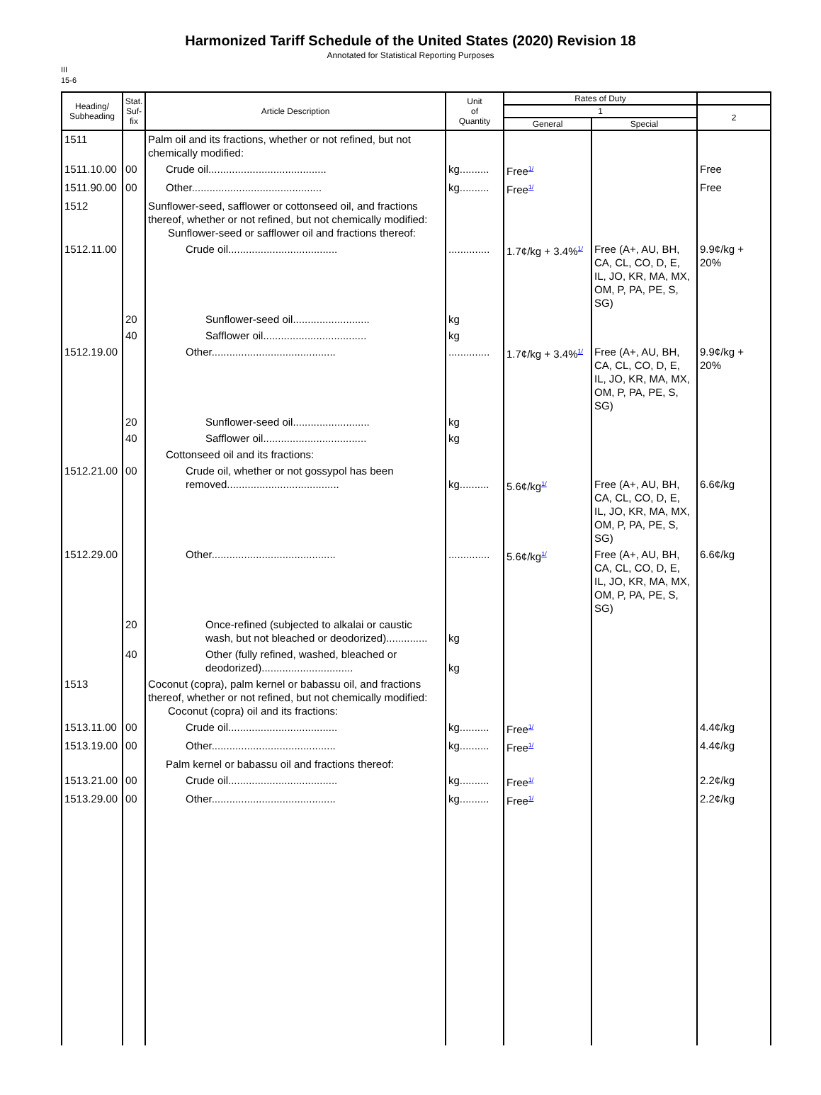Harmonized Tariff Schedule of the United States (2020) Revision 18
Annotated for Statistical Reporting Purposes
III
15-6
| Heading/ Subheading | Stat. Suf- fix | Article Description | Unit of Quantity | Rates of Duty | | |
| --- | --- | --- | --- | --- | --- | --- |
| | | | | 1 | | 2 |
| | | | | General | Special | |
| 1511 | | Palm oil and its fractions, whether or not refined, but not chemically modified: | | | | |
| 1511.10.00 | 00 | Crude oil........................................ | kg.......... | Free<sup>1/</sup> | | Free |
| 1511.90.00 | 00 | Other............................................ | kg.......... | Free<sup>1/</sup> | | Free |
| 1512 | | Sunflower-seed, safflower or cottonseed oil, and fractions thereof, whether or not refined, but not chemically modified: Sunflower-seed or safflower oil and fractions thereof: | | | | |
| 1512.11.00 | | Crude oil..................................... | .............. | 1.7¢/kg + 3.4%<sup>1/</sup> | Free (A+, AU, BH, CA, CL, CO, D, E, IL, JO, KR, MA, MX, OM, P, PA, PE, S, SG) | 9.9¢/kg + 20% |
| | 20 | Sunflower-seed oil.......................... | kg | | | |
| | 40 | Safflower oil................................... | kg | | | |
| 1512.19.00 | | Other.......................................... | .............. | 1.7¢/kg + 3.4%<sup>1/</sup> | Free (A+, AU, BH, CA, CL, CO, D, E, IL, JO, KR, MA, MX, OM, P, PA, PE, S, SG) | 9.9¢/kg + 20% |
| | 20 | Sunflower-seed oil.......................... | kg | | | |
| | 40 | Safflower oil................................... | kg | | | |
| | | Cottonseed oil and its fractions: | | | | |
| 1512.21.00 | 00 | Crude oil, whether or not gossypol has been removed...................................... | kg.......... | 5.6¢/kg<sup>1/</sup> | Free (A+, AU, BH, CA, CL, CO, D, E, IL, JO, KR, MA, MX, OM, P, PA, PE, S, SG) | 6.6¢/kg |
| 1512.29.00 | | Other.......................................... | .............. | 5.6¢/kg<sup>1/</sup> | Free (A+, AU, BH, CA, CL, CO, D, E, IL, JO, KR, MA, MX, OM, P, PA, PE, S, SG) | 6.6¢/kg |
| | 20 | Once-refined (subjected to alkalai or caustic wash, but not bleached or deodorized).............. | kg | | | |
| | 40 | Other (fully refined, washed, bleached or deodorized)............................... | kg | | | |
| 1513 | | Coconut (copra), palm kernel or babassu oil, and fractions thereof, whether or not refined, but not chemically modified: Coconut (copra) oil and its fractions: | | | | |
| 1513.11.00 | 00 | Crude oil..................................... | kg.......... | Free<sup>1/</sup> | | 4.4¢/kg |
| 1513.19.00 | 00 | Other.......................................... | kg.......... | Free<sup>1/</sup> | | 4.4¢/kg |
| | | Palm kernel or babassu oil and fractions thereof: | | | | |
| 1513.21.00 | 00 | Crude oil..................................... | kg.......... | Free<sup>1/</sup> | | 2.2¢/kg |
| 1513.29.00 | 00 | Other.......................................... | kg.......... | Free<sup>1/</sup> | | 2.2¢/kg |